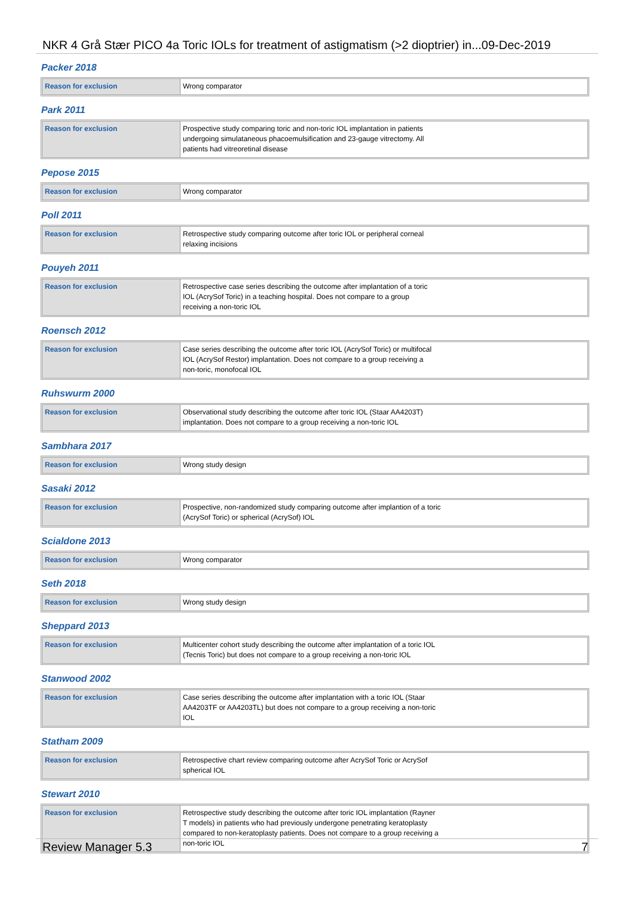NKR 4 Grå Stær PICO 4a Toric IOLs for treatment of astigmatism (>2 dioptrier) in...09-Dec-2019
Packer 2018
| Reason for exclusion | Wrong comparator |
Park 2011
| Reason for exclusion | Prospective study comparing toric and non-toric IOL implantation in patients undergoing simulataneous phacoemulsification and 23-gauge vitrectomy. All patients had vitreoretinal disease |
Pepose 2015
| Reason for exclusion | Wrong comparator |
Poll 2011
| Reason for exclusion | Retrospective study comparing outcome after toric IOL or peripheral corneal relaxing incisions |
Pouyeh 2011
| Reason for exclusion | Retrospective case series describing the outcome after implantation of a toric IOL (AcrySof Toric) in a teaching hospital. Does not compare to a group receiving a non-toric IOL |
Roensch 2012
| Reason for exclusion | Case series describing the outcome after toric IOL (AcrySof Toric) or multifocal IOL (AcrySof Restor) implantation. Does not compare to a group receiving a non-toric, monofocal IOL |
Ruhswurm 2000
| Reason for exclusion | Observational study describing the outcome after toric IOL (Staar AA4203T) implantation. Does not compare to a group receiving a non-toric IOL |
Sambhara 2017
| Reason for exclusion | Wrong study design |
Sasaki 2012
| Reason for exclusion | Prospective, non-randomized study comparing outcome after implantion of a toric (AcrySof Toric) or spherical (AcrySof) IOL |
Scialdone 2013
| Reason for exclusion | Wrong comparator |
Seth 2018
| Reason for exclusion | Wrong study design |
Sheppard 2013
| Reason for exclusion | Multicenter cohort study describing the outcome after implantation of a toric IOL (Tecnis Toric) but does not compare to a group receiving a non-toric IOL |
Stanwood 2002
| Reason for exclusion | Case series describing the outcome after implantation with a toric IOL (Staar AA4203TF or AA4203TL) but does not compare to a group receiving a non-toric IOL |
Statham 2009
| Reason for exclusion | Retrospective chart review comparing outcome after AcrySof Toric or AcrySof spherical IOL |
Stewart 2010
| Reason for exclusion | Retrospective study describing the outcome after toric IOL implantation (Rayner T models) in patients who had previously undergone penetrating keratoplasty compared to non-keratoplasty patients. Does not compare to a group receiving a non-toric IOL |
Review Manager 5.3 7